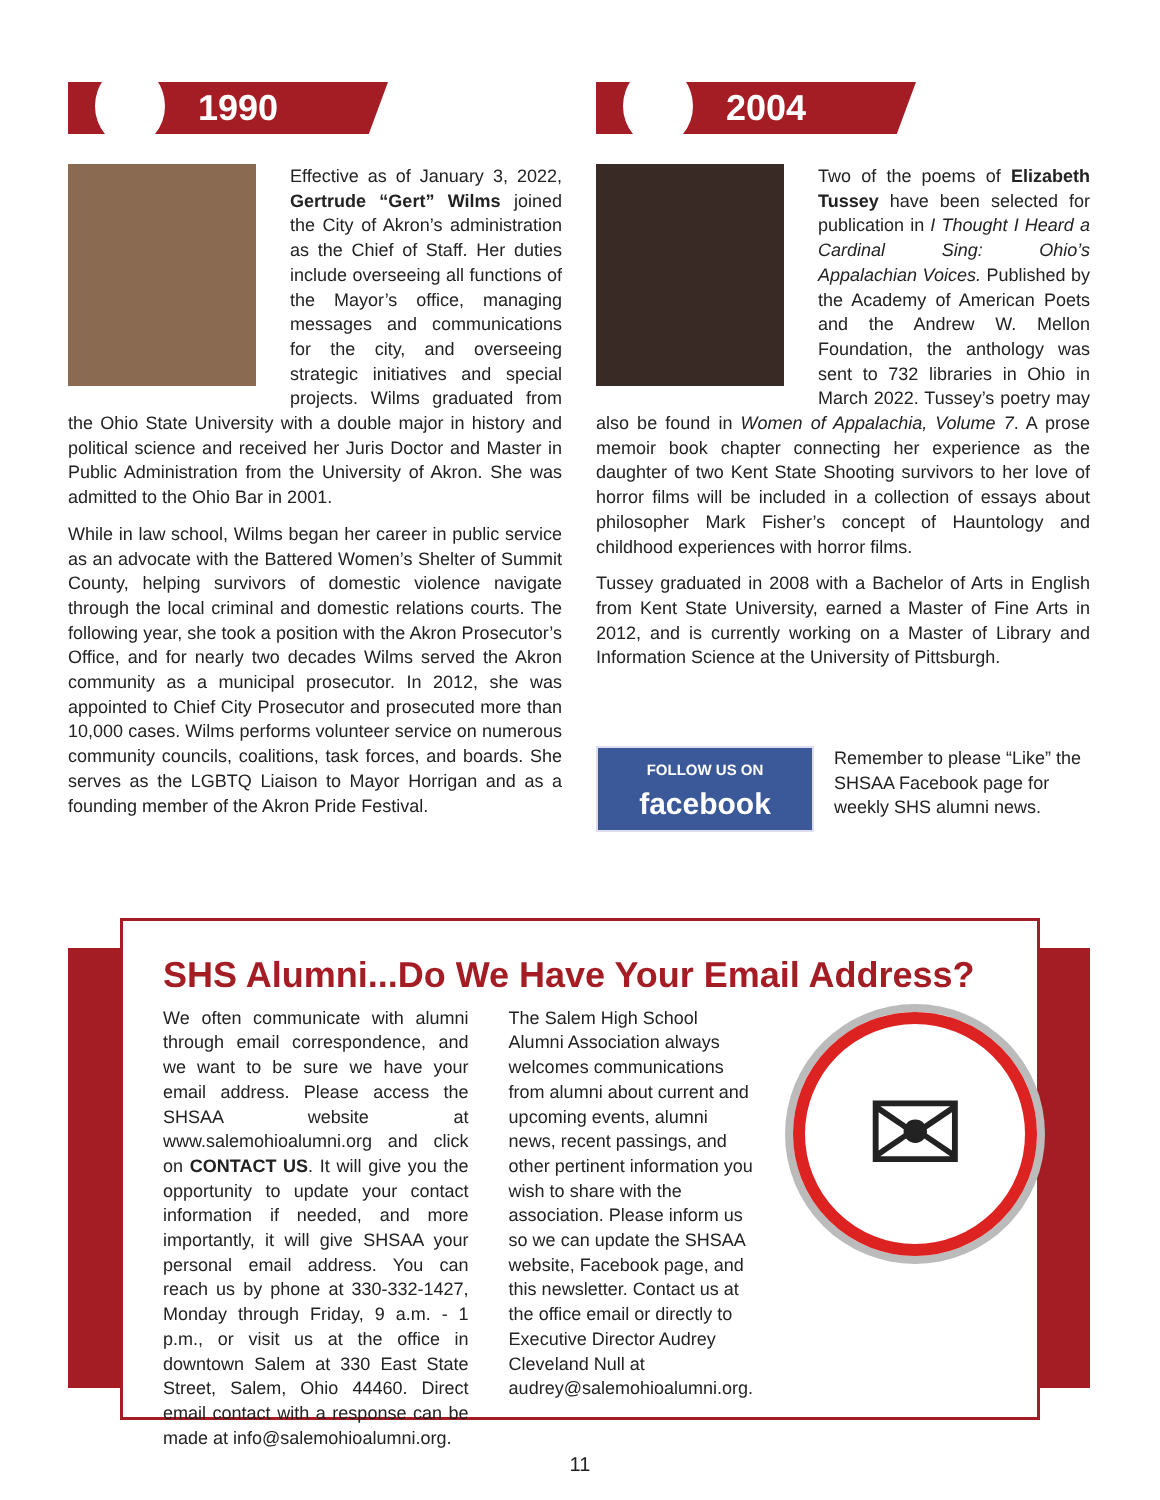1990
Effective as of January 3, 2022, Gertrude “Gert” Wilms joined the City of Akron’s administration as the Chief of Staff. Her duties include overseeing all functions of the Mayor’s office, managing messages and communications for the city, and overseeing strategic initiatives and special projects. Wilms graduated from the Ohio State University with a double major in history and political science and received her Juris Doctor and Master in Public Administration from the University of Akron. She was admitted to the Ohio Bar in 2001.
While in law school, Wilms began her career in public service as an advocate with the Battered Women’s Shelter of Summit County, helping survivors of domestic violence navigate through the local criminal and domestic relations courts. The following year, she took a position with the Akron Prosecutor’s Office, and for nearly two decades Wilms served the Akron community as a municipal prosecutor. In 2012, she was appointed to Chief City Prosecutor and prosecuted more than 10,000 cases. Wilms performs volunteer service on numerous community councils, coalitions, task forces, and boards. She serves as the LGBTQ Liaison to Mayor Horrigan and as a founding member of the Akron Pride Festival.
2004
Two of the poems of Elizabeth Tussey have been selected for publication in I Thought I Heard a Cardinal Sing: Ohio’s Appalachian Voices. Published by the Academy of American Poets and the Andrew W. Mellon Foundation, the anthology was sent to 732 libraries in Ohio in March 2022. Tussey’s poetry may also be found in Women of Appalachia, Volume 7. A prose memoir book chapter connecting her experience as the daughter of two Kent State Shooting survivors to her love of horror films will be included in a collection of essays about philosopher Mark Fisher’s concept of Hauntology and childhood experiences with horror films.
Tussey graduated in 2008 with a Bachelor of Arts in English from Kent State University, earned a Master of Fine Arts in 2012, and is currently working on a Master of Library and Information Science at the University of Pittsburgh.
FOLLOW US ON
facebook
Remember to please “Like” the SHSAA Facebook page for weekly SHS alumni news.
SHS Alumni...Do We Have Your Email Address?
We often communicate with alumni through email correspondence, and we want to be sure we have your email address. Please access the SHSAA website at www.salemohioalumni.org and click on CONTACT US. It will give you the opportunity to update your contact information if needed, and more importantly, it will give SHSAA your personal email address. You can reach us by phone at 330-332-1427, Monday through Friday, 9 a.m. - 1 p.m., or visit us at the office in downtown Salem at 330 East State Street, Salem, Ohio 44460. Direct email contact with a response can be made at info@salemohioalumni.org.
The Salem High School Alumni Association always welcomes communications from alumni about current and upcoming events, alumni news, recent passings, and other pertinent information you wish to share with the association. Please inform us so we can update the SHSAA website, Facebook page, and this newsletter. Contact us at the office email or directly to Executive Director Audrey Cleveland Null at audrey@salemohioalumni.org.
✉
11